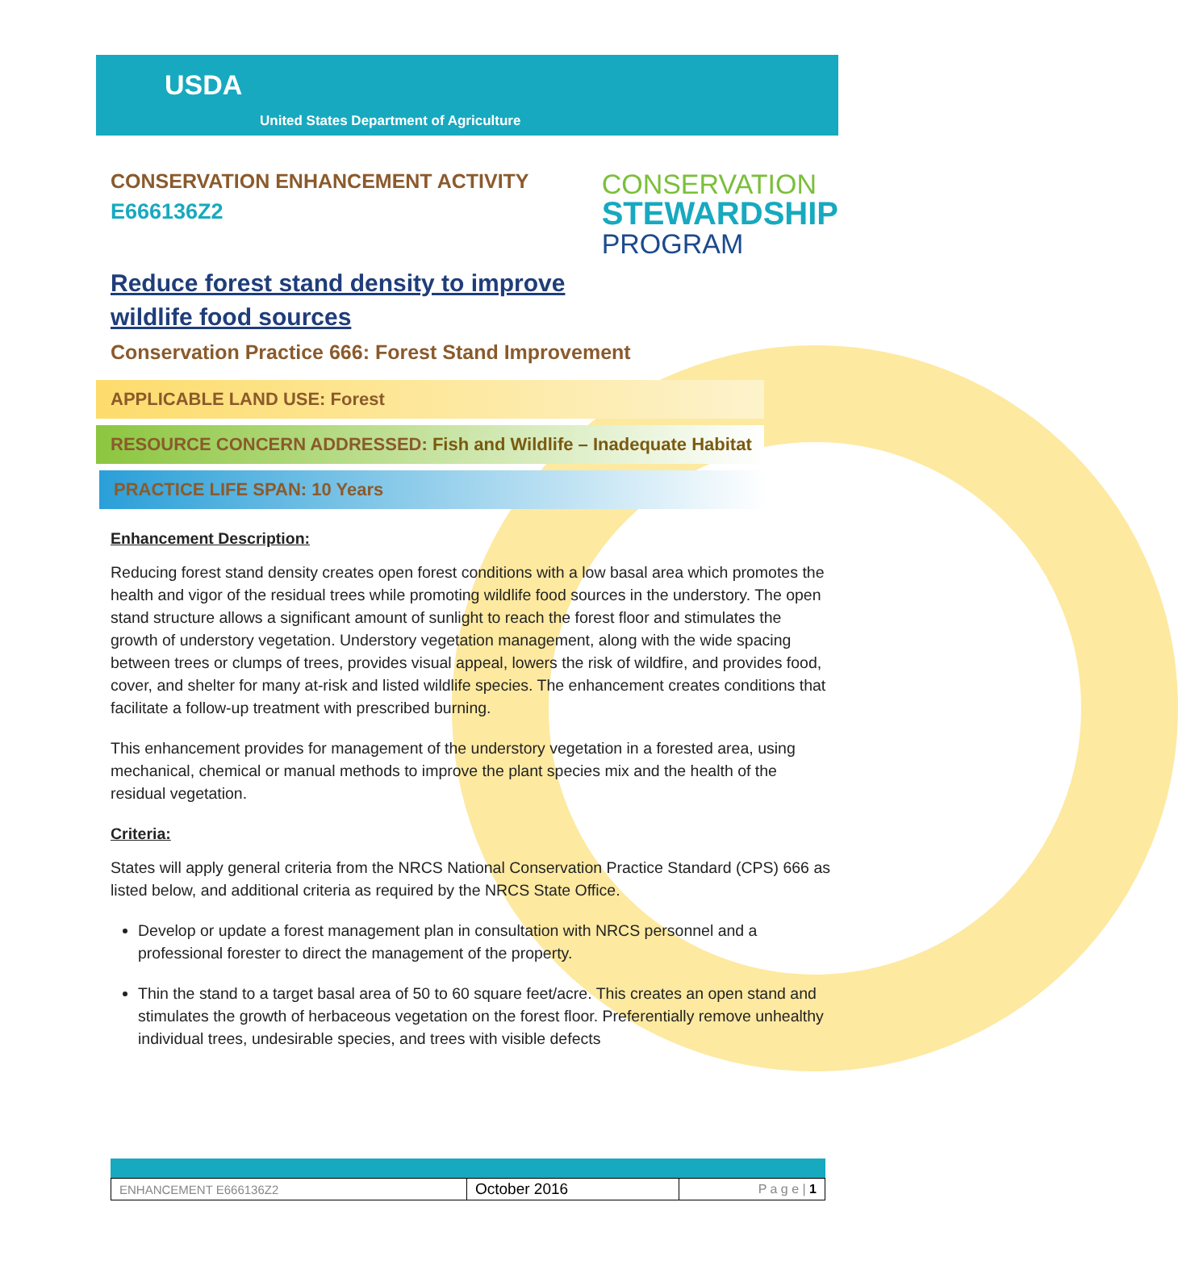USDA
United States Department of Agriculture
CONSERVATION ENHANCEMENT ACTIVITY
E666136Z2
CONSERVATION
STEWARDSHIP
PROGRAM
Reduce forest stand density to improve
wildlife food sources
Conservation Practice 666: Forest Stand Improvement
APPLICABLE LAND USE: Forest
RESOURCE CONCERN ADDRESSED: Fish and Wildlife – Inadequate Habitat
PRACTICE LIFE SPAN: 10 Years
Enhancement Description:
Reducing forest stand density creates open forest conditions with a low basal area which promotes the health and vigor of the residual trees while promoting wildlife food sources in the understory. The open stand structure allows a significant amount of sunlight to reach the forest floor and stimulates the growth of understory vegetation. Understory vegetation management, along with the wide spacing between trees or clumps of trees, provides visual appeal, lowers the risk of wildfire, and provides food, cover, and shelter for many at-risk and listed wildlife species. The enhancement creates conditions that facilitate a follow-up treatment with prescribed burning.
This enhancement provides for management of the understory vegetation in a forested area, using mechanical, chemical or manual methods to improve the plant species mix and the health of the residual vegetation.
Criteria:
States will apply general criteria from the NRCS National Conservation Practice Standard (CPS) 666 as listed below, and additional criteria as required by the NRCS State Office.
Develop or update a forest management plan in consultation with NRCS personnel and a professional forester to direct the management of the property.
Thin the stand to a target basal area of 50 to 60 square feet/acre. This creates an open stand and stimulates the growth of herbaceous vegetation on the forest floor. Preferentially remove unhealthy individual trees, undesirable species, and trees with visible defects
| ENHANCEMENT E666136Z2 | October 2016 | P a g e / 1 |